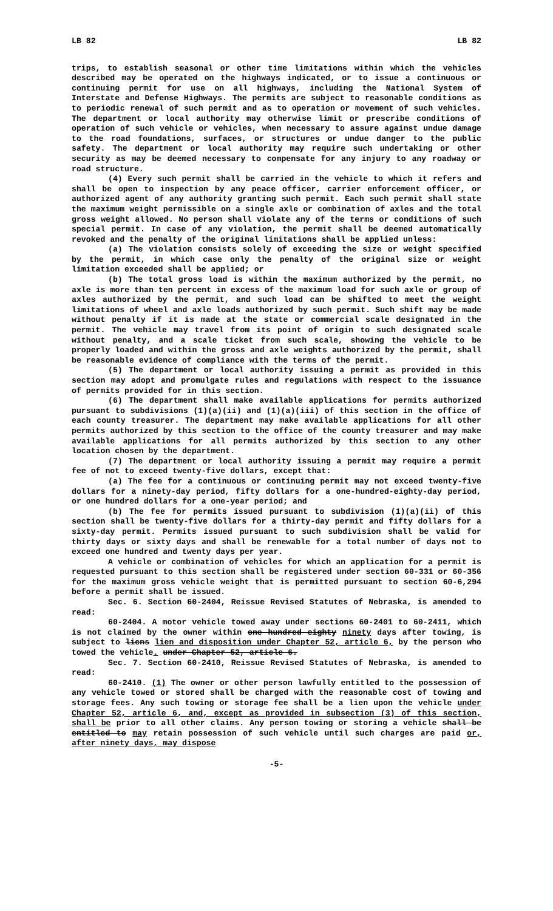LB 82 LB 82
trips, to establish seasonal or other time limitations within which the vehicles described may be operated on the highways indicated, or to issue a continuous or continuing permit for use on all highways, including the National System of Interstate and Defense Highways. The permits are subject to reasonable conditions as to periodic renewal of such permit and as to operation or movement of such vehicles. The department or local authority may otherwise limit or prescribe conditions of operation of such vehicle or vehicles, when necessary to assure against undue damage to the road foundations, surfaces, or structures or undue danger to the public safety. The department or local authority may require such undertaking or other security as may be deemed necessary to compensate for any injury to any roadway or road structure.
(4) Every such permit shall be carried in the vehicle to which it refers and shall be open to inspection by any peace officer, carrier enforcement officer, or authorized agent of any authority granting such permit. Each such permit shall state the maximum weight permissible on a single axle or combination of axles and the total gross weight allowed. No person shall violate any of the terms or conditions of such special permit. In case of any violation, the permit shall be deemed automatically revoked and the penalty of the original limitations shall be applied unless:
(a) The violation consists solely of exceeding the size or weight specified by the permit, in which case only the penalty of the original size or weight limitation exceeded shall be applied; or
(b) The total gross load is within the maximum authorized by the permit, no axle is more than ten percent in excess of the maximum load for such axle or group of axles authorized by the permit, and such load can be shifted to meet the weight limitations of wheel and axle loads authorized by such permit. Such shift may be made without penalty if it is made at the state or commercial scale designated in the permit. The vehicle may travel from its point of origin to such designated scale without penalty, and a scale ticket from such scale, showing the vehicle to be properly loaded and within the gross and axle weights authorized by the permit, shall be reasonable evidence of compliance with the terms of the permit.
(5) The department or local authority issuing a permit as provided in this section may adopt and promulgate rules and regulations with respect to the issuance of permits provided for in this section.
(6) The department shall make available applications for permits authorized pursuant to subdivisions (1)(a)(ii) and (1)(a)(iii) of this section in the office of each county treasurer. The department may make available applications for all other permits authorized by this section to the office of the county treasurer and may make available applications for all permits authorized by this section to any other location chosen by the department.
(7) The department or local authority issuing a permit may require a permit fee of not to exceed twenty-five dollars, except that:
(a) The fee for a continuous or continuing permit may not exceed twenty-five dollars for a ninety-day period, fifty dollars for a one-hundred-eighty-day period, or one hundred dollars for a one-year period; and
(b) The fee for permits issued pursuant to subdivision (1)(a)(ii) of this section shall be twenty-five dollars for a thirty-day permit and fifty dollars for a sixty-day permit. Permits issued pursuant to such subdivision shall be valid for thirty days or sixty days and shall be renewable for a total number of days not to exceed one hundred and twenty days per year.
A vehicle or combination of vehicles for which an application for a permit is requested pursuant to this section shall be registered under section 60-331 or 60-356 for the maximum gross vehicle weight that is permitted pursuant to section 60-6,294 before a permit shall be issued.
Sec. 6. Section 60-2404, Reissue Revised Statutes of Nebraska, is amended to read:
60-2404. A motor vehicle towed away under sections 60-2401 to 60-2411, which is not claimed by the owner within one hundred eighty ninety days after towing, is subject to liens lien and disposition under Chapter 52, article 6, by the person who towed the vehicle. under Chapter 52, article 6.
Sec. 7. Section 60-2410, Reissue Revised Statutes of Nebraska, is amended to read:
60-2410. (1) The owner or other person lawfully entitled to the possession of any vehicle towed or stored shall be charged with the reasonable cost of towing and storage fees. Any such towing or storage fee shall be a lien upon the vehicle under Chapter 52, article 6, and, except as provided in subsection (3) of this section, shall be prior to all other claims. Any person towing or storing a vehicle shall be entitled to may retain possession of such vehicle until such charges are paid or, after ninety days, may dispose
-5-